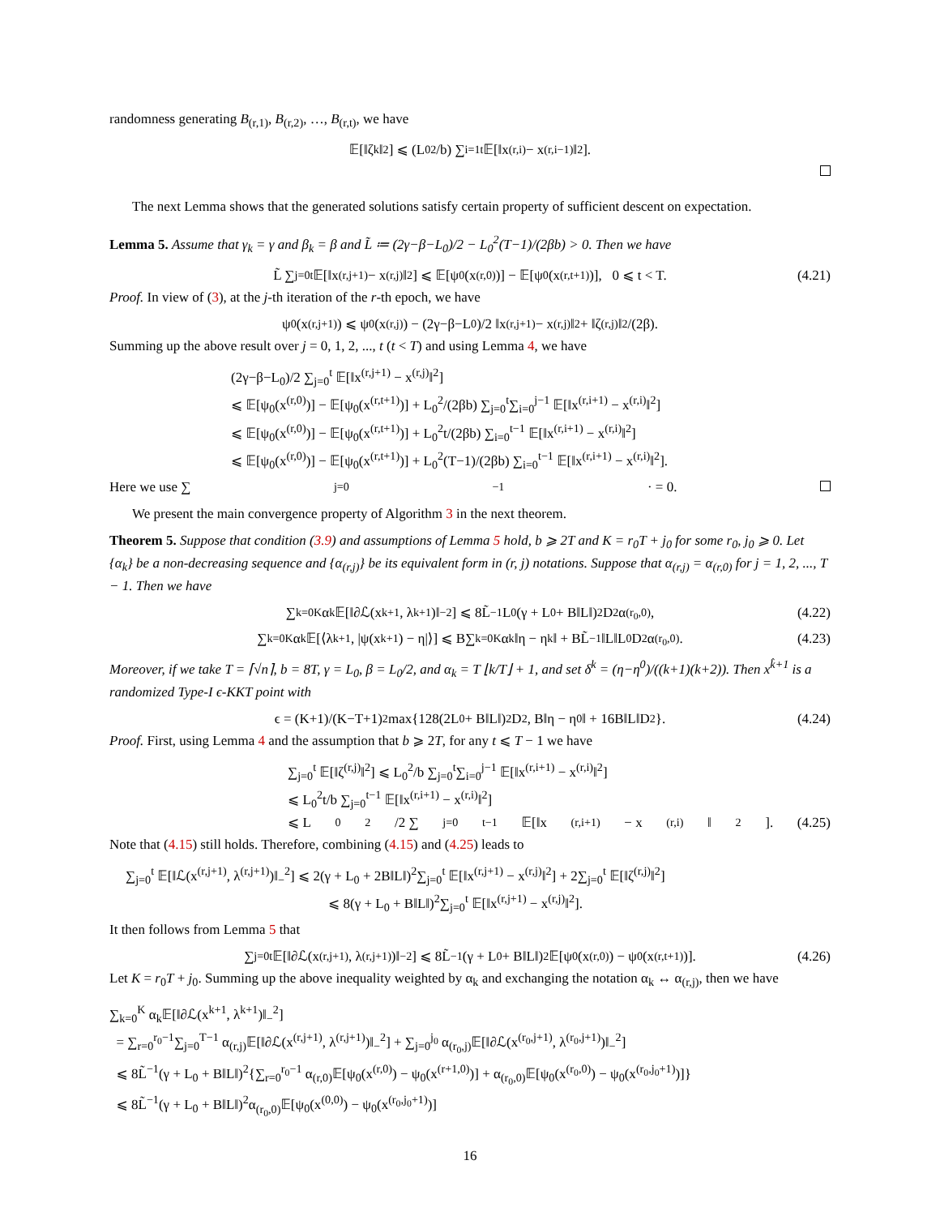randomness generating B<sub>(r,1)</sub>, B<sub>(r,2)</sub>, …, B<sub>(r,t)</sub>, we have
𝔼[‖ζ<sup>k</sup>‖<sup>2</sup>] ⩽ (L<sub>0</sub><sup>2</sup>/b) ∑<sub>i=1</sub><sup>t</sup> 𝔼[‖x<sup>(r,i)</sup> − x<sup>(r,i−1)</sup>‖<sup>2</sup>].
The next Lemma shows that the generated solutions satisfy certain property of sufficient descent on expectation.
Lemma 5. Assume that γ<sub>k</sub> = γ and β<sub>k</sub> = β and L̃ ≔ (2γ−β−L<sub>0</sub>)/2 − L<sub>0</sub><sup>2</sup>(T−1)/(2βb) > 0. Then we have
L̃ ∑<sub>j=0</sub><sup>t</sup> 𝔼[‖x<sup>(r,j+1)</sup> − x<sup>(r,j)</sup>‖<sup>2</sup>] ⩽ 𝔼[ψ<sub>0</sub>(x<sup>(r,0)</sup>)] − 𝔼[ψ<sub>0</sub>(x<sup>(r,t+1)</sup>)], 0 ⩽ t < T. (4.21)
Proof. In view of (3), at the j-th iteration of the r-th epoch, we have
ψ<sub>0</sub>(x<sup>(r,j+1)</sup>) ⩽ ψ<sub>0</sub>(x<sup>(r,j)</sup>) − (2γ−β−L<sub>0</sub>)/2 ‖x<sup>(r,j+1)</sup> − x<sup>(r,j)</sup>‖<sup>2</sup> + ‖ζ<sup>(r,j)</sup>‖<sup>2</sup>/(2β).
Summing up the above result over j = 0, 1, 2, ..., t (t < T) and using Lemma 4, we have
(2γ−β−L<sub>0</sub>)/2 ∑<sub>j=0</sub><sup>t</sup> 𝔼[‖x<sup>(r,j+1)</sup> − x<sup>(r,j)</sup>‖<sup>2</sup>]
⩽ 𝔼[ψ<sub>0</sub>(x<sup>(r,0)</sup>)] − 𝔼[ψ<sub>0</sub>(x<sup>(r,t+1)</sup>)] + L<sub>0</sub><sup>2</sup>/(2βb) ∑<sub>j=0</sub><sup>t</sup>∑<sub>i=0</sub><sup>j−1</sup> 𝔼[‖x<sup>(r,i+1)</sup> − x<sup>(r,i)</sup>‖<sup>2</sup>]
⩽ 𝔼[ψ<sub>0</sub>(x<sup>(r,0)</sup>)] − 𝔼[ψ<sub>0</sub>(x<sup>(r,t+1)</sup>)] + L<sub>0</sub><sup>2</sup>t/(2βb) ∑<sub>i=0</sub><sup>t−1</sup> 𝔼[‖x<sup>(r,i+1)</sup> − x<sup>(r,i)</sup>‖<sup>2</sup>]
⩽ 𝔼[ψ<sub>0</sub>(x<sup>(r,0)</sup>)] − 𝔼[ψ<sub>0</sub>(x<sup>(r,t+1)</sup>)] + L<sub>0</sub><sup>2</sup>(T−1)/(2βb) ∑<sub>i=0</sub><sup>t−1</sup> 𝔼[‖x<sup>(r,i+1)</sup> − x<sup>(r,i)</sup>‖<sup>2</sup>].
Here we use ∑<sub>j=0</sub><sup>−1</sup> · = 0.
We present the main convergence property of Algorithm 3 in the next theorem.
Theorem 5. Suppose that condition (3.9) and assumptions of Lemma 5 hold, b ⩾ 2T and K = r<sub>0</sub>T + j<sub>0</sub> for some r<sub>0</sub>, j<sub>0</sub> ⩾ 0. Let {α<sub>k</sub>} be a non-decreasing sequence and {α<sub>(r,j)</sub>} be its equivalent form in (r, j) notations. Suppose that α<sub>(r,j)</sub> = α<sub>(r,0)</sub> for j = 1, 2, ..., T − 1. Then we have
∑<sub>k=0</sub><sup>K</sup> α<sub>k</sub>𝔼[‖∂ℒ(x<sup>k+1</sup>, λ<sup>k+1</sup>)‖<sub>−</sub><sup>2</sup>] ⩽ 8L̃<sup>−1</sup>L<sub>0</sub>(γ + L<sub>0</sub> + B‖L‖)<sup>2</sup>D<sup>2</sup>α<sub>(r<sub>0</sub>,0)</sub>, (4.22)
∑<sub>k=0</sub><sup>K</sup> α<sub>k</sub>𝔼[⟨λ<sup>k+1</sup>, |ψ(x<sup>k+1</sup>) − η|⟩] ⩽ B∑<sub>k=0</sub><sup>K</sup> α<sub>k</sub>‖η − η<sub>k</sub>‖ + BL̃<sup>−1</sup>‖L‖L<sub>0</sub>D<sup>2</sup>α<sub>(r<sub>0</sub>,0)</sub>. (4.23)
Moreover, if we take T = ⌈√n⌉, b = 8T, γ = L<sub>0</sub>, β = L<sub>0</sub>/2, and α<sub>k</sub> = T ⌊k/T⌋ + 1, and set δ<sup>k</sup> = (η−η<sup>0</sup>)/((k+1)(k+2)). Then x<sup>k̂+1</sup> is a randomized Type-I ϵ-KKT point with
ϵ = (K+1)/(K−T+1)<sup>2</sup> max{128(2L<sub>0</sub> + B‖L‖)<sup>2</sup>D<sup>2</sup>, B‖η − η<sup>0</sup>‖ + 16B‖L‖D<sup>2</sup>}. (4.24)
Proof. First, using Lemma 4 and the assumption that b ⩾ 2T, for any t ⩽ T − 1 we have
∑<sub>j=0</sub><sup>t</sup> 𝔼[‖ζ<sup>(r,j)</sup>‖<sup>2</sup>] ⩽ L<sub>0</sub><sup>2</sup>/b ∑<sub>j=0</sub><sup>t</sup>∑<sub>i=0</sub><sup>j−1</sup> 𝔼[‖x<sup>(r,i+1)</sup> − x<sup>(r,i)</sup>‖<sup>2</sup>]
⩽ L<sub>0</sub><sup>2</sup>t/b ∑<sub>j=0</sub><sup>t−1</sup> 𝔼[‖x<sup>(r,i+1)</sup> − x<sup>(r,i)</sup>‖<sup>2</sup>]
⩽ L<sub>0</sub><sup>2</sup>/2 ∑<sub>j=0</sub><sup>t−1</sup> 𝔼[‖x<sup>(r,i+1)</sup> − x<sup>(r,i)</sup>‖<sup>2</sup>]. (4.25)
Note that (4.15) still holds. Therefore, combining (4.15) and (4.25) leads to
∑<sub>j=0</sub><sup>t</sup> 𝔼[‖ℒ(x<sup>(r,j+1)</sup>, λ<sup>(r,j+1)</sup>)‖<sub>−</sub><sup>2</sup>] ⩽ 2(γ + L<sub>0</sub> + 2B‖L‖)<sup>2</sup>∑<sub>j=0</sub><sup>t</sup> 𝔼[‖x<sup>(r,j+1)</sup> − x<sup>(r,j)</sup>‖<sup>2</sup>] + 2∑<sub>j=0</sub><sup>t</sup> 𝔼[‖ζ<sup>(r,j)</sup>‖<sup>2</sup>]
⩽ 8(γ + L<sub>0</sub> + B‖L‖)<sup>2</sup>∑<sub>j=0</sub><sup>t</sup> 𝔼[‖x<sup>(r,j+1)</sup> − x<sup>(r,j)</sup>‖<sup>2</sup>].
It then follows from Lemma 5 that
∑<sub>j=0</sub><sup>t</sup> 𝔼[‖∂ℒ(x<sup>(r,j+1)</sup>, λ<sup>(r,j+1)</sup>)‖<sub>−</sub><sup>2</sup>] ⩽ 8L̃<sup>−1</sup>(γ + L<sub>0</sub> + B‖L‖)<sup>2</sup>𝔼[ψ<sub>0</sub>(x<sup>(r,0)</sup>) − ψ<sub>0</sub>(x<sup>(r,t+1)</sup>)]. (4.26)
Let K = r<sub>0</sub>T + j<sub>0</sub>. Summing up the above inequality weighted by α<sub>k</sub> and exchanging the notation α<sub>k</sub> ↔ α<sub>(r,j)</sub>, then we have
∑<sub>k=0</sub><sup>K</sup> α<sub>k</sub>𝔼[‖∂ℒ(x<sup>k+1</sup>, λ<sup>k+1</sup>)‖<sub>−</sub><sup>2</sup>]
= ∑<sub>r=0</sub><sup>r<sub>0</sub>−1</sup>∑<sub>j=0</sub><sup>T−1</sup> α<sub>(r,j)</sub>𝔼[‖∂ℒ(x<sup>(r,j+1)</sup>, λ<sup>(r,j+1)</sup>)‖<sub>−</sub><sup>2</sup>] + ∑<sub>j=0</sub><sup>j<sub>0</sub></sup> α<sub>(r<sub>0</sub>,j)</sub>𝔼[‖∂ℒ(x<sup>(r<sub>0</sub>,j+1)</sup>, λ<sup>(r<sub>0</sub>,j+1)</sup>)‖<sub>−</sub><sup>2</sup>]
⩽ 8L̃<sup>−1</sup>(γ + L<sub>0</sub> + B‖L‖)<sup>2</sup>{∑<sub>r=0</sub><sup>r<sub>0</sub>−1</sup> α<sub>(r,0)</sub>𝔼[ψ<sub>0</sub>(x<sup>(r,0)</sup>) − ψ<sub>0</sub>(x<sup>(r+1,0)</sup>)] + α<sub>(r<sub>0</sub>,0)</sub>𝔼[ψ<sub>0</sub>(x<sup>(r<sub>0</sub>,0)</sup>) − ψ<sub>0</sub>(x<sup>(r<sub>0</sub>,j<sub>0</sub>+1)</sup>)]}
⩽ 8L̃<sup>−1</sup>(γ + L<sub>0</sub> + B‖L‖)<sup>2</sup>α<sub>(r<sub>0</sub>,0)</sub>𝔼[ψ<sub>0</sub>(x<sup>(0,0)</sup>) − ψ<sub>0</sub>(x<sup>(r<sub>0</sub>,j<sub>0</sub>+1)</sup>)]
16